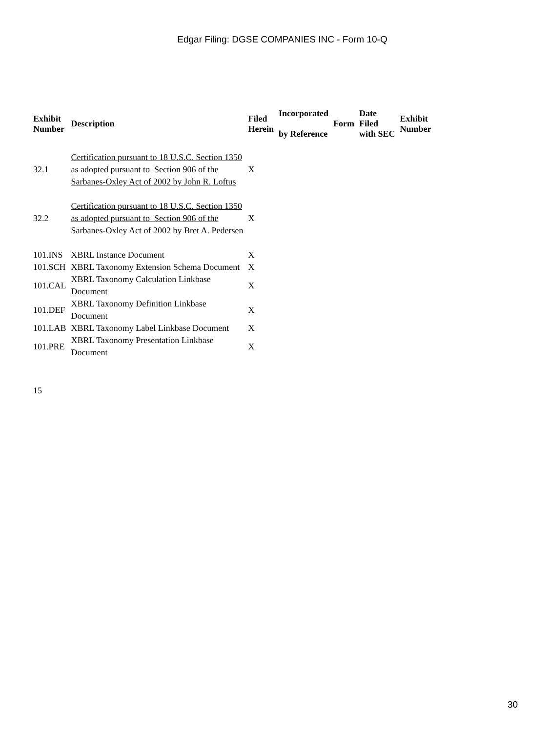Edgar Filing: DGSE COMPANIES INC - Form 10-Q
| Exhibit Number | Description | Filed Herein | Incorporated by Reference | Form | Date Filed with SEC | Exhibit Number |
| --- | --- | --- | --- | --- | --- | --- |
| 32.1 | Certification pursuant to 18 U.S.C. Section 1350 as adopted pursuant to Section 906 of the Sarbanes-Oxley Act of 2002 by John R. Loftus | X | | | | |
| 32.2 | Certification pursuant to 18 U.S.C. Section 1350 as adopted pursuant to Section 906 of the Sarbanes-Oxley Act of 2002 by Bret A. Pedersen | X | | | | |
| 101.INS | XBRL Instance Document | X | | | | |
| 101.SCH | XBRL Taxonomy Extension Schema Document | X | | | | |
| 101.CAL | XBRL Taxonomy Calculation Linkbase Document | X | | | | |
| 101.DEF | XBRL Taxonomy Definition Linkbase Document | X | | | | |
| 101.LAB | XBRL Taxonomy Label Linkbase Document | X | | | | |
| 101.PRE | XBRL Taxonomy Presentation Linkbase Document | X | | | | |
15
30